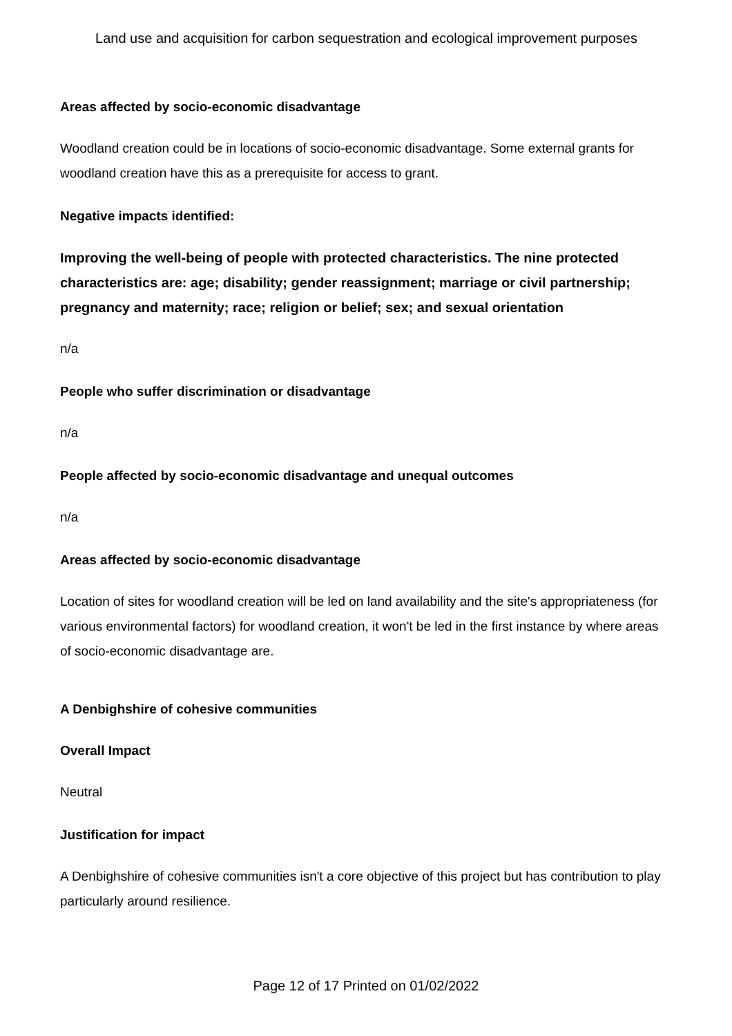Land use and acquisition for carbon sequestration and ecological improvement purposes
Areas affected by socio-economic disadvantage
Woodland creation could be in locations of socio-economic disadvantage. Some external grants for woodland creation have this as a prerequisite for access to grant.
Negative impacts identified:
Improving the well-being of people with protected characteristics. The nine protected characteristics are: age; disability; gender reassignment; marriage or civil partnership; pregnancy and maternity; race; religion or belief; sex; and sexual orientation
n/a
People who suffer discrimination or disadvantage
n/a
People affected by socio-economic disadvantage and unequal outcomes
n/a
Areas affected by socio-economic disadvantage
Location of sites for woodland creation will be led on land availability and the site's appropriateness (for various environmental factors) for woodland creation, it won't be led in the first instance by where areas of socio-economic disadvantage are.
A Denbighshire of cohesive communities
Overall Impact
Neutral
Justification for impact
A Denbighshire of cohesive communities isn't a core objective of this project but has contribution to play particularly around resilience.
Page 12 of 17 Printed on 01/02/2022